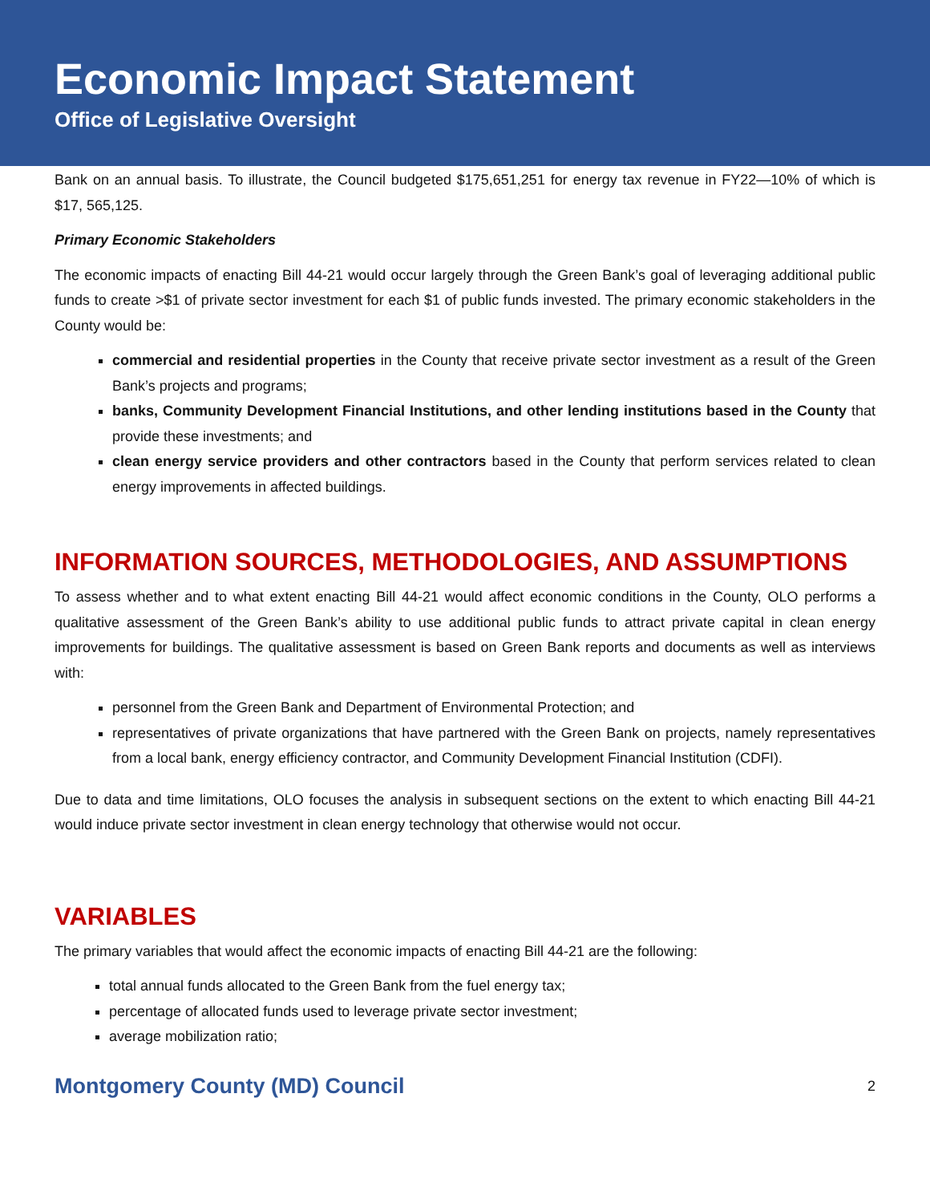Economic Impact Statement
Office of Legislative Oversight
Bank on an annual basis. To illustrate, the Council budgeted $175,651,251 for energy tax revenue in FY22—10% of which is $17, 565,125.
Primary Economic Stakeholders
The economic impacts of enacting Bill 44-21 would occur largely through the Green Bank’s goal of leveraging additional public funds to create >$1 of private sector investment for each $1 of public funds invested. The primary economic stakeholders in the County would be:
commercial and residential properties in the County that receive private sector investment as a result of the Green Bank’s projects and programs;
banks, Community Development Financial Institutions, and other lending institutions based in the County that provide these investments; and
clean energy service providers and other contractors based in the County that perform services related to clean energy improvements in affected buildings.
INFORMATION SOURCES, METHODOLOGIES, AND ASSUMPTIONS
To assess whether and to what extent enacting Bill 44-21 would affect economic conditions in the County, OLO performs a qualitative assessment of the Green Bank’s ability to use additional public funds to attract private capital in clean energy improvements for buildings. The qualitative assessment is based on Green Bank reports and documents as well as interviews with:
personnel from the Green Bank and Department of Environmental Protection; and
representatives of private organizations that have partnered with the Green Bank on projects, namely representatives from a local bank, energy efficiency contractor, and Community Development Financial Institution (CDFI).
Due to data and time limitations, OLO focuses the analysis in subsequent sections on the extent to which enacting Bill 44-21 would induce private sector investment in clean energy technology that otherwise would not occur.
VARIABLES
The primary variables that would affect the economic impacts of enacting Bill 44-21 are the following:
total annual funds allocated to the Green Bank from the fuel energy tax;
percentage of allocated funds used to leverage private sector investment;
average mobilization ratio;
Montgomery County (MD) Council 2